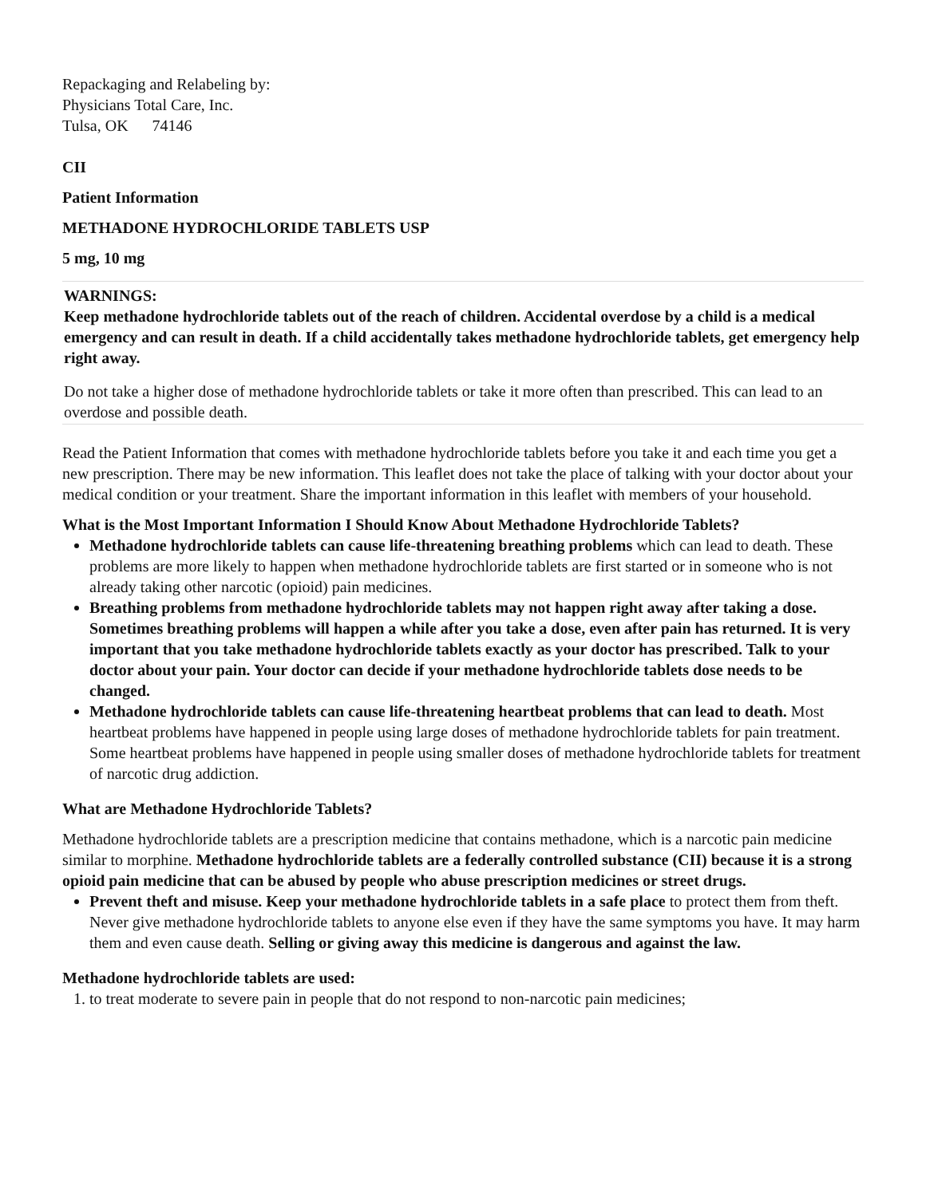Repackaging and Relabeling by:
Physicians Total Care, Inc.
Tulsa, OK 74146
CII
Patient Information
METHADONE HYDROCHLORIDE TABLETS USP
5 mg, 10 mg
WARNINGS:
Keep methadone hydrochloride tablets out of the reach of children. Accidental overdose by a child is a medical emergency and can result in death. If a child accidentally takes methadone hydrochloride tablets, get emergency help right away.
Do not take a higher dose of methadone hydrochloride tablets or take it more often than prescribed. This can lead to an overdose and possible death.
Read the Patient Information that comes with methadone hydrochloride tablets before you take it and each time you get a new prescription. There may be new information. This leaflet does not take the place of talking with your doctor about your medical condition or your treatment. Share the important information in this leaflet with members of your household.
What is the Most Important Information I Should Know About Methadone Hydrochloride Tablets?
Methadone hydrochloride tablets can cause life-threatening breathing problems which can lead to death. These problems are more likely to happen when methadone hydrochloride tablets are first started or in someone who is not already taking other narcotic (opioid) pain medicines.
Breathing problems from methadone hydrochloride tablets may not happen right away after taking a dose. Sometimes breathing problems will happen a while after you take a dose, even after pain has returned. It is very important that you take methadone hydrochloride tablets exactly as your doctor has prescribed. Talk to your doctor about your pain. Your doctor can decide if your methadone hydrochloride tablets dose needs to be changed.
Methadone hydrochloride tablets can cause life-threatening heartbeat problems that can lead to death. Most heartbeat problems have happened in people using large doses of methadone hydrochloride tablets for pain treatment. Some heartbeat problems have happened in people using smaller doses of methadone hydrochloride tablets for treatment of narcotic drug addiction.
What are Methadone Hydrochloride Tablets?
Methadone hydrochloride tablets are a prescription medicine that contains methadone, which is a narcotic pain medicine similar to morphine. Methadone hydrochloride tablets are a federally controlled substance (CII) because it is a strong opioid pain medicine that can be abused by people who abuse prescription medicines or street drugs.
Prevent theft and misuse. Keep your methadone hydrochloride tablets in a safe place to protect them from theft. Never give methadone hydrochloride tablets to anyone else even if they have the same symptoms you have. It may harm them and even cause death. Selling or giving away this medicine is dangerous and against the law.
Methadone hydrochloride tablets are used:
1. to treat moderate to severe pain in people that do not respond to non-narcotic pain medicines;